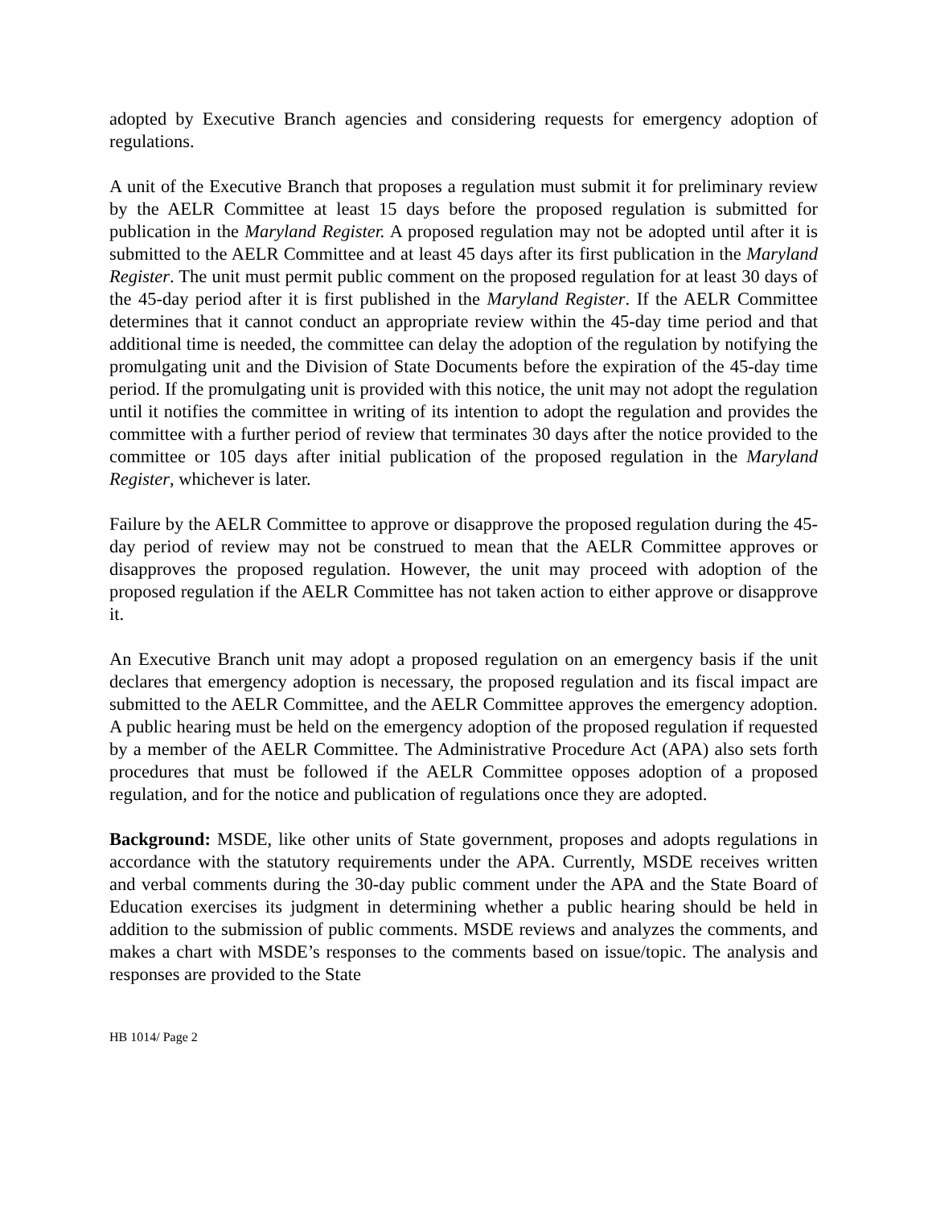adopted by Executive Branch agencies and considering requests for emergency adoption of regulations.
A unit of the Executive Branch that proposes a regulation must submit it for preliminary review by the AELR Committee at least 15 days before the proposed regulation is submitted for publication in the Maryland Register. A proposed regulation may not be adopted until after it is submitted to the AELR Committee and at least 45 days after its first publication in the Maryland Register. The unit must permit public comment on the proposed regulation for at least 30 days of the 45-day period after it is first published in the Maryland Register. If the AELR Committee determines that it cannot conduct an appropriate review within the 45-day time period and that additional time is needed, the committee can delay the adoption of the regulation by notifying the promulgating unit and the Division of State Documents before the expiration of the 45-day time period. If the promulgating unit is provided with this notice, the unit may not adopt the regulation until it notifies the committee in writing of its intention to adopt the regulation and provides the committee with a further period of review that terminates 30 days after the notice provided to the committee or 105 days after initial publication of the proposed regulation in the Maryland Register, whichever is later.
Failure by the AELR Committee to approve or disapprove the proposed regulation during the 45-day period of review may not be construed to mean that the AELR Committee approves or disapproves the proposed regulation. However, the unit may proceed with adoption of the proposed regulation if the AELR Committee has not taken action to either approve or disapprove it.
An Executive Branch unit may adopt a proposed regulation on an emergency basis if the unit declares that emergency adoption is necessary, the proposed regulation and its fiscal impact are submitted to the AELR Committee, and the AELR Committee approves the emergency adoption. A public hearing must be held on the emergency adoption of the proposed regulation if requested by a member of the AELR Committee. The Administrative Procedure Act (APA) also sets forth procedures that must be followed if the AELR Committee opposes adoption of a proposed regulation, and for the notice and publication of regulations once they are adopted.
Background: MSDE, like other units of State government, proposes and adopts regulations in accordance with the statutory requirements under the APA. Currently, MSDE receives written and verbal comments during the 30-day public comment under the APA and the State Board of Education exercises its judgment in determining whether a public hearing should be held in addition to the submission of public comments. MSDE reviews and analyzes the comments, and makes a chart with MSDE’s responses to the comments based on issue/topic. The analysis and responses are provided to the State
HB 1014/ Page 2